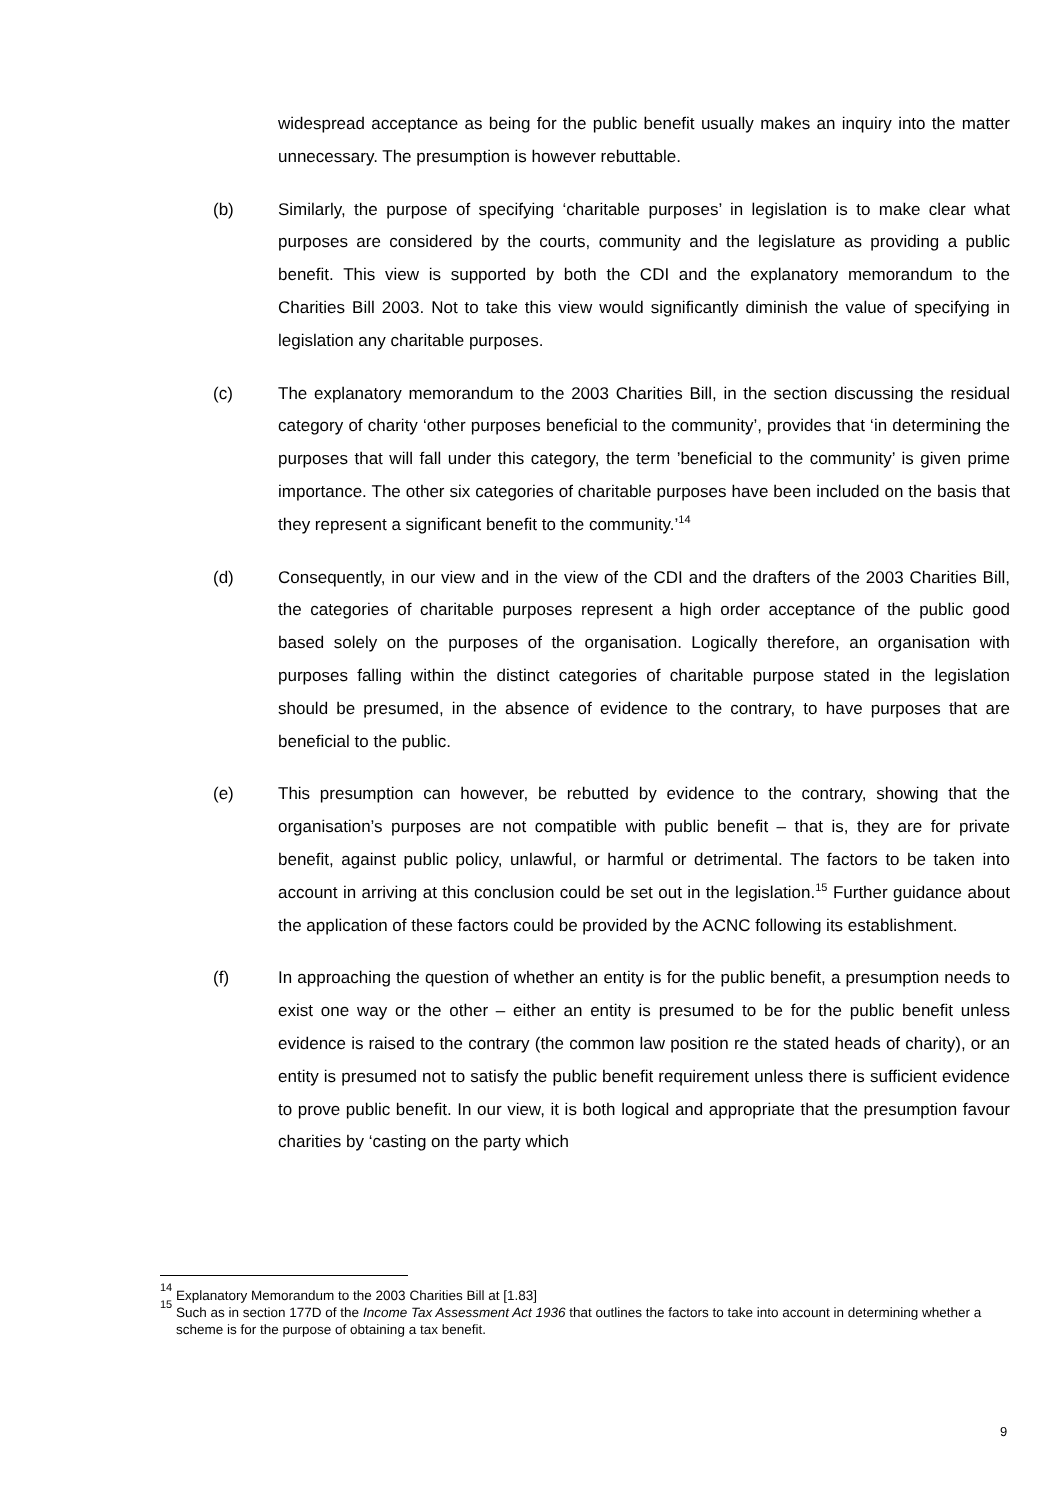widespread acceptance as being for the public benefit usually makes an inquiry into the matter unnecessary. The presumption is however rebuttable.
(b) Similarly, the purpose of specifying ‘charitable purposes’ in legislation is to make clear what purposes are considered by the courts, community and the legislature as providing a public benefit. This view is supported by both the CDI and the explanatory memorandum to the Charities Bill 2003. Not to take this view would significantly diminish the value of specifying in legislation any charitable purposes.
(c) The explanatory memorandum to the 2003 Charities Bill, in the section discussing the residual category of charity ‘other purposes beneficial to the community’, provides that ‘in determining the purposes that will fall under this category, the term ’beneficial to the community’ is given prime importance. The other six categories of charitable purposes have been included on the basis that they represent a significant benefit to the community.’<sup>14</sup>
(d) Consequently, in our view and in the view of the CDI and the drafters of the 2003 Charities Bill, the categories of charitable purposes represent a high order acceptance of the public good based solely on the purposes of the organisation. Logically therefore, an organisation with purposes falling within the distinct categories of charitable purpose stated in the legislation should be presumed, in the absence of evidence to the contrary, to have purposes that are beneficial to the public.
(e) This presumption can however, be rebutted by evidence to the contrary, showing that the organisation’s purposes are not compatible with public benefit – that is, they are for private benefit, against public policy, unlawful, or harmful or detrimental. The factors to be taken into account in arriving at this conclusion could be set out in the legislation.<sup>15</sup> Further guidance about the application of these factors could be provided by the ACNC following its establishment.
(f) In approaching the question of whether an entity is for the public benefit, a presumption needs to exist one way or the other – either an entity is presumed to be for the public benefit unless evidence is raised to the contrary (the common law position re the stated heads of charity), or an entity is presumed not to satisfy the public benefit requirement unless there is sufficient evidence to prove public benefit. In our view, it is both logical and appropriate that the presumption favour charities by ‘casting on the party which
<sup>14</sup> Explanatory Memorandum to the 2003 Charities Bill at [1.83]
<sup>15</sup> Such as in section 177D of the Income Tax Assessment Act 1936 that outlines the factors to take into account in determining whether a scheme is for the purpose of obtaining a tax benefit.
9